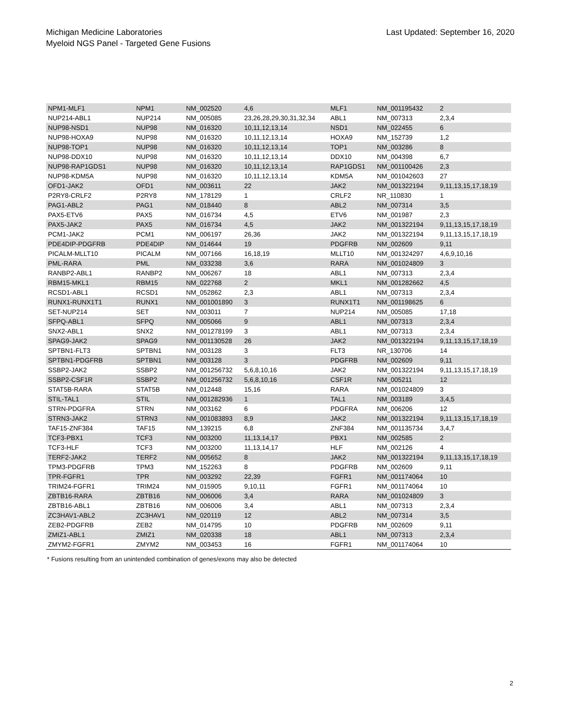Michigan Medicine Laboratories
Myeloid NGS Panel - Targeted Gene Fusions
Last Updated: September 16, 2020
| NPM1-MLF1 | NPM1 | NM_002520 | 4,6 | MLF1 | NM_001195432 | 2 |
| NUP214-ABL1 | NUP214 | NM_005085 | 23,26,28,29,30,31,32,34 | ABL1 | NM_007313 | 2,3,4 |
| NUP98-NSD1 | NUP98 | NM_016320 | 10,11,12,13,14 | NSD1 | NM_022455 | 6 |
| NUP98-HOXA9 | NUP98 | NM_016320 | 10,11,12,13,14 | HOXA9 | NM_152739 | 1,2 |
| NUP98-TOP1 | NUP98 | NM_016320 | 10,11,12,13,14 | TOP1 | NM_003286 | 8 |
| NUP98-DDX10 | NUP98 | NM_016320 | 10,11,12,13,14 | DDX10 | NM_004398 | 6,7 |
| NUP98-RAP1GDS1 | NUP98 | NM_016320 | 10,11,12,13,14 | RAP1GDS1 | NM_001100426 | 2,3 |
| NUP98-KDM5A | NUP98 | NM_016320 | 10,11,12,13,14 | KDM5A | NM_001042603 | 27 |
| OFD1-JAK2 | OFD1 | NM_003611 | 22 | JAK2 | NM_001322194 | 9,11,13,15,17,18,19 |
| P2RY8-CRLF2 | P2RY8 | NM_178129 | 1 | CRLF2 | NR_110830 | 1 |
| PAG1-ABL2 | PAG1 | NM_018440 | 8 | ABL2 | NM_007314 | 3,5 |
| PAX5-ETV6 | PAX5 | NM_016734 | 4,5 | ETV6 | NM_001987 | 2,3 |
| PAX5-JAK2 | PAX5 | NM_016734 | 4,5 | JAK2 | NM_001322194 | 9,11,13,15,17,18,19 |
| PCM1-JAK2 | PCM1 | NM_006197 | 26,36 | JAK2 | NM_001322194 | 9,11,13,15,17,18,19 |
| PDE4DIP-PDGFRB | PDE4DIP | NM_014644 | 19 | PDGFRB | NM_002609 | 9,11 |
| PICALM-MLLT10 | PICALM | NM_007166 | 16,18,19 | MLLT10 | NM_001324297 | 4,6,9,10,16 |
| PML-RARA | PML | NM_033238 | 3,6 | RARA | NM_001024809 | 3 |
| RANBP2-ABL1 | RANBP2 | NM_006267 | 18 | ABL1 | NM_007313 | 2,3,4 |
| RBM15-MKL1 | RBM15 | NM_022768 | 2 | MKL1 | NM_001282662 | 4,5 |
| RCSD1-ABL1 | RCSD1 | NM_052862 | 2,3 | ABL1 | NM_007313 | 2,3,4 |
| RUNX1-RUNX1T1 | RUNX1 | NM_001001890 | 3 | RUNX1T1 | NM_001198625 | 6 |
| SET-NUP214 | SET | NM_003011 | 7 | NUP214 | NM_005085 | 17,18 |
| SFPQ-ABL1 | SFPQ | NM_005066 | 9 | ABL1 | NM_007313 | 2,3,4 |
| SNX2-ABL1 | SNX2 | NM_001278199 | 3 | ABL1 | NM_007313 | 2,3,4 |
| SPAG9-JAK2 | SPAG9 | NM_001130528 | 26 | JAK2 | NM_001322194 | 9,11,13,15,17,18,19 |
| SPTBN1-FLT3 | SPTBN1 | NM_003128 | 3 | FLT3 | NR_130706 | 14 |
| SPTBN1-PDGFRB | SPTBN1 | NM_003128 | 3 | PDGFRB | NM_002609 | 9,11 |
| SSBP2-JAK2 | SSBP2 | NM_001256732 | 5,6,8,10,16 | JAK2 | NM_001322194 | 9,11,13,15,17,18,19 |
| SSBP2-CSF1R | SSBP2 | NM_001256732 | 5,6,8,10,16 | CSF1R | NM_005211 | 12 |
| STAT5B-RARA | STAT5B | NM_012448 | 15,16 | RARA | NM_001024809 | 3 |
| STIL-TAL1 | STIL | NM_001282936 | 1 | TAL1 | NM_003189 | 3,4,5 |
| STRN-PDGFRA | STRN | NM_003162 | 6 | PDGFRA | NM_006206 | 12 |
| STRN3-JAK2 | STRN3 | NM_001083893 | 8,9 | JAK2 | NM_001322194 | 9,11,13,15,17,18,19 |
| TAF15-ZNF384 | TAF15 | NM_139215 | 6,8 | ZNF384 | NM_001135734 | 3,4,7 |
| TCF3-PBX1 | TCF3 | NM_003200 | 11,13,14,17 | PBX1 | NM_002585 | 2 |
| TCF3-HLF | TCF3 | NM_003200 | 11,13,14,17 | HLF | NM_002126 | 4 |
| TERF2-JAK2 | TERF2 | NM_005652 | 8 | JAK2 | NM_001322194 | 9,11,13,15,17,18,19 |
| TPM3-PDGFRB | TPM3 | NM_152263 | 8 | PDGFRB | NM_002609 | 9,11 |
| TPR-FGFR1 | TPR | NM_003292 | 22,39 | FGFR1 | NM_001174064 | 10 |
| TRIM24-FGFR1 | TRIM24 | NM_015905 | 9,10,11 | FGFR1 | NM_001174064 | 10 |
| ZBTB16-RARA | ZBTB16 | NM_006006 | 3,4 | RARA | NM_001024809 | 3 |
| ZBTB16-ABL1 | ZBTB16 | NM_006006 | 3,4 | ABL1 | NM_007313 | 2,3,4 |
| ZC3HAV1-ABL2 | ZC3HAV1 | NM_020119 | 12 | ABL2 | NM_007314 | 3,5 |
| ZEB2-PDGFRB | ZEB2 | NM_014795 | 10 | PDGFRB | NM_002609 | 9,11 |
| ZMIZ1-ABL1 | ZMIZ1 | NM_020338 | 18 | ABL1 | NM_007313 | 2,3,4 |
| ZMYM2-FGFR1 | ZMYM2 | NM_003453 | 16 | FGFR1 | NM_001174064 | 10 |
* Fusions resulting from an unintended combination of genes/exons may also be detected
2